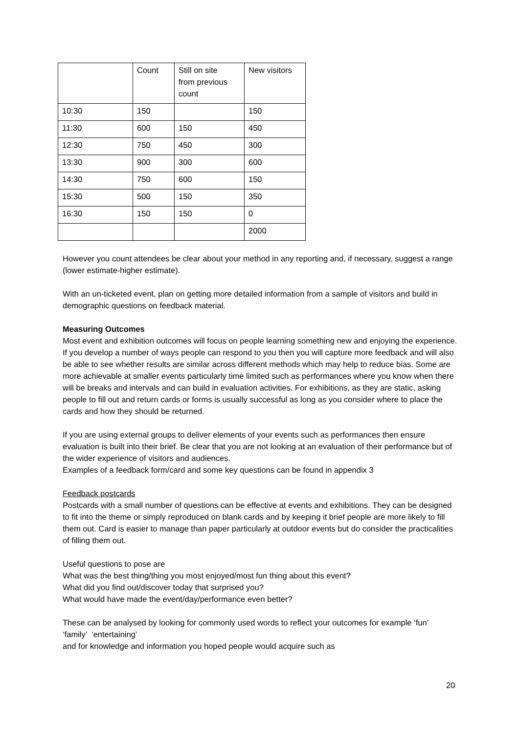| | Count | Still on site from previous count | New visitors |
| 10:30 | 150 | | 150 |
| 11:30 | 600 | 150 | 450 |
| 12:30 | 750 | 450 | 300 |
| 13:30 | 900 | 300 | 600 |
| 14:30 | 750 | 600 | 150 |
| 15:30 | 500 | 150 | 350 |
| 16:30 | 150 | 150 | 0 |
| | | | 2000 |
However you count attendees be clear about your method in any reporting and, if necessary, suggest a range (lower estimate-higher estimate).
With an un-ticketed event, plan on getting more detailed information from a sample of visitors and build in demographic questions on feedback material.
Measuring Outcomes
Most event and exhibition outcomes will focus on people learning something new and enjoying the experience. If you develop a number of ways people can respond to you then you will capture more feedback and will also be able to see whether results are similar across different methods which may help to reduce bias. Some are more achievable at smaller events particularly time limited such as performances where you know when there will be breaks and intervals and can build in evaluation activities. For exhibitions, as they are static, asking people to fill out and return cards or forms is usually successful as long as you consider where to place the cards and how they should be returned.
If you are using external groups to deliver elements of your events such as performances then ensure evaluation is built into their brief. Be clear that you are not looking at an evaluation of their performance but of the wider experience of visitors and audiences.
Examples of a feedback form/card and some key questions can be found in appendix 3
Feedback postcards
Postcards with a small number of questions can be effective at events and exhibitions. They can be designed to fit into the theme or simply reproduced on blank cards and by keeping it brief people are more likely to fill them out. Card is easier to manage than paper particularly at outdoor events but do consider the practicalities of filling them out.
Useful questions to pose are
What was the best thing/thing you most enjoyed/most fun thing about this event?
What did you find out/discover today that surprised you?
What would have made the event/day/performance even better?
These can be analysed by looking for commonly used words to reflect your outcomes for example ‘fun’ ‘family’ ‘entertaining’
and for knowledge and information you hoped people would acquire such as
20